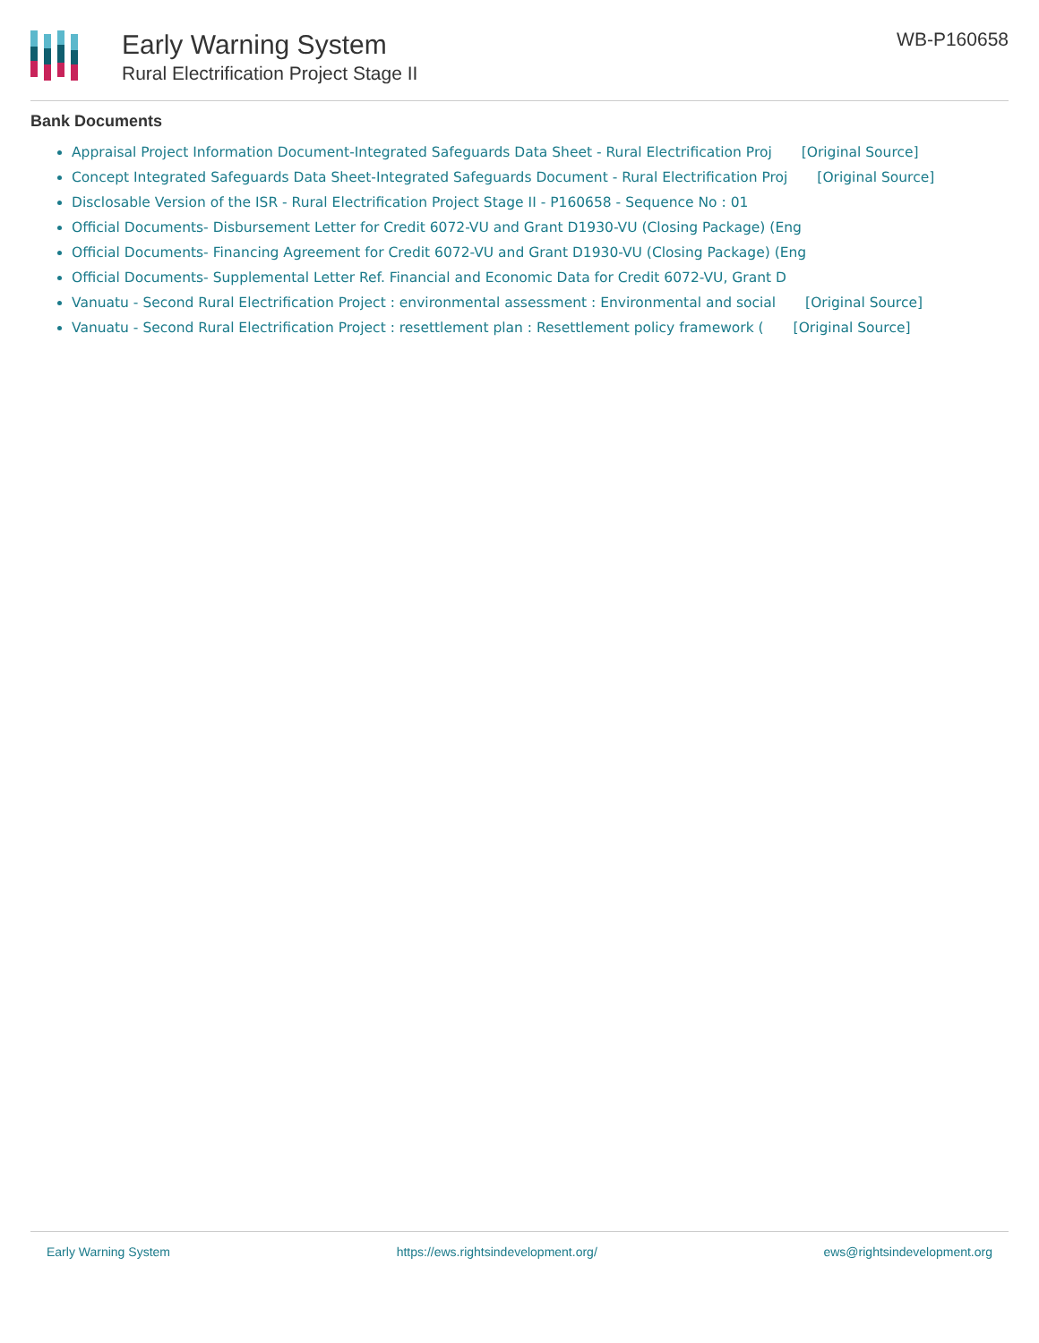Early Warning System
Rural Electrification Project Stage II
WB-P160658
Bank Documents
Appraisal Project Information Document-Integrated Safeguards Data Sheet - Rural Electrification Proj [Original Source]
Concept Integrated Safeguards Data Sheet-Integrated Safeguards Document - Rural Electrification Proj [Original Source]
Disclosable Version of the ISR - Rural Electrification Project Stage II - P160658 - Sequence No : 01
Official Documents- Disbursement Letter for Credit 6072-VU and Grant D1930-VU (Closing Package) (Eng
Official Documents- Financing Agreement for Credit 6072-VU and Grant D1930-VU (Closing Package) (Eng
Official Documents- Supplemental Letter Ref. Financial and Economic Data for Credit 6072-VU, Grant D
Vanuatu - Second Rural Electrification Project : environmental assessment : Environmental and social [Original Source]
Vanuatu - Second Rural Electrification Project : resettlement plan : Resettlement policy framework ( [Original Source]
Early Warning System https://ews.rightsindevelopment.org/ ews@rightsindevelopment.org